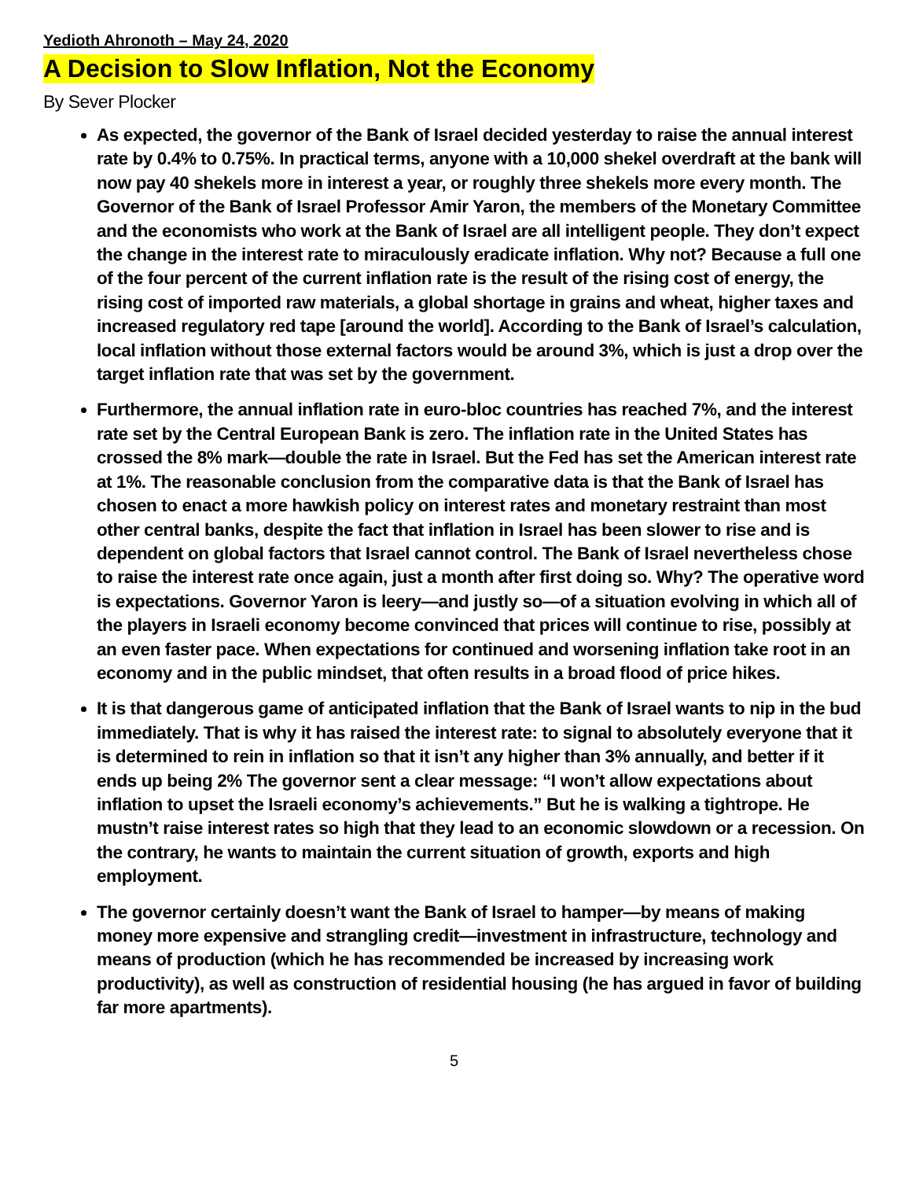Yedioth Ahronoth – May 24, 2020
A Decision to Slow Inflation, Not the Economy
By Sever Plocker
As expected, the governor of the Bank of Israel decided yesterday to raise the annual interest rate by 0.4% to 0.75%. In practical terms, anyone with a 10,000 shekel overdraft at the bank will now pay 40 shekels more in interest a year, or roughly three shekels more every month. The Governor of the Bank of Israel Professor Amir Yaron, the members of the Monetary Committee and the economists who work at the Bank of Israel are all intelligent people. They don’t expect the change in the interest rate to miraculously eradicate inflation. Why not? Because a full one of the four percent of the current inflation rate is the result of the rising cost of energy, the rising cost of imported raw materials, a global shortage in grains and wheat, higher taxes and increased regulatory red tape [around the world]. According to the Bank of Israel’s calculation, local inflation without those external factors would be around 3%, which is just a drop over the target inflation rate that was set by the government.
Furthermore, the annual inflation rate in euro-bloc countries has reached 7%, and the interest rate set by the Central European Bank is zero. The inflation rate in the United States has crossed the 8% mark—double the rate in Israel. But the Fed has set the American interest rate at 1%. The reasonable conclusion from the comparative data is that the Bank of Israel has chosen to enact a more hawkish policy on interest rates and monetary restraint than most other central banks, despite the fact that inflation in Israel has been slower to rise and is dependent on global factors that Israel cannot control. The Bank of Israel nevertheless chose to raise the interest rate once again, just a month after first doing so. Why? The operative word is expectations. Governor Yaron is leery—and justly so—of a situation evolving in which all of the players in Israeli economy become convinced that prices will continue to rise, possibly at an even faster pace. When expectations for continued and worsening inflation take root in an economy and in the public mindset, that often results in a broad flood of price hikes.
It is that dangerous game of anticipated inflation that the Bank of Israel wants to nip in the bud immediately. That is why it has raised the interest rate: to signal to absolutely everyone that it is determined to rein in inflation so that it isn’t any higher than 3% annually, and better if it ends up being 2% The governor sent a clear message: “I won’t allow expectations about inflation to upset the Israeli economy’s achievements.” But he is walking a tightrope. He mustn’t raise interest rates so high that they lead to an economic slowdown or a recession. On the contrary, he wants to maintain the current situation of growth, exports and high employment.
The governor certainly doesn’t want the Bank of Israel to hamper—by means of making money more expensive and strangling credit—investment in infrastructure, technology and means of production (which he has recommended be increased by increasing work productivity), as well as construction of residential housing (he has argued in favor of building far more apartments).
5